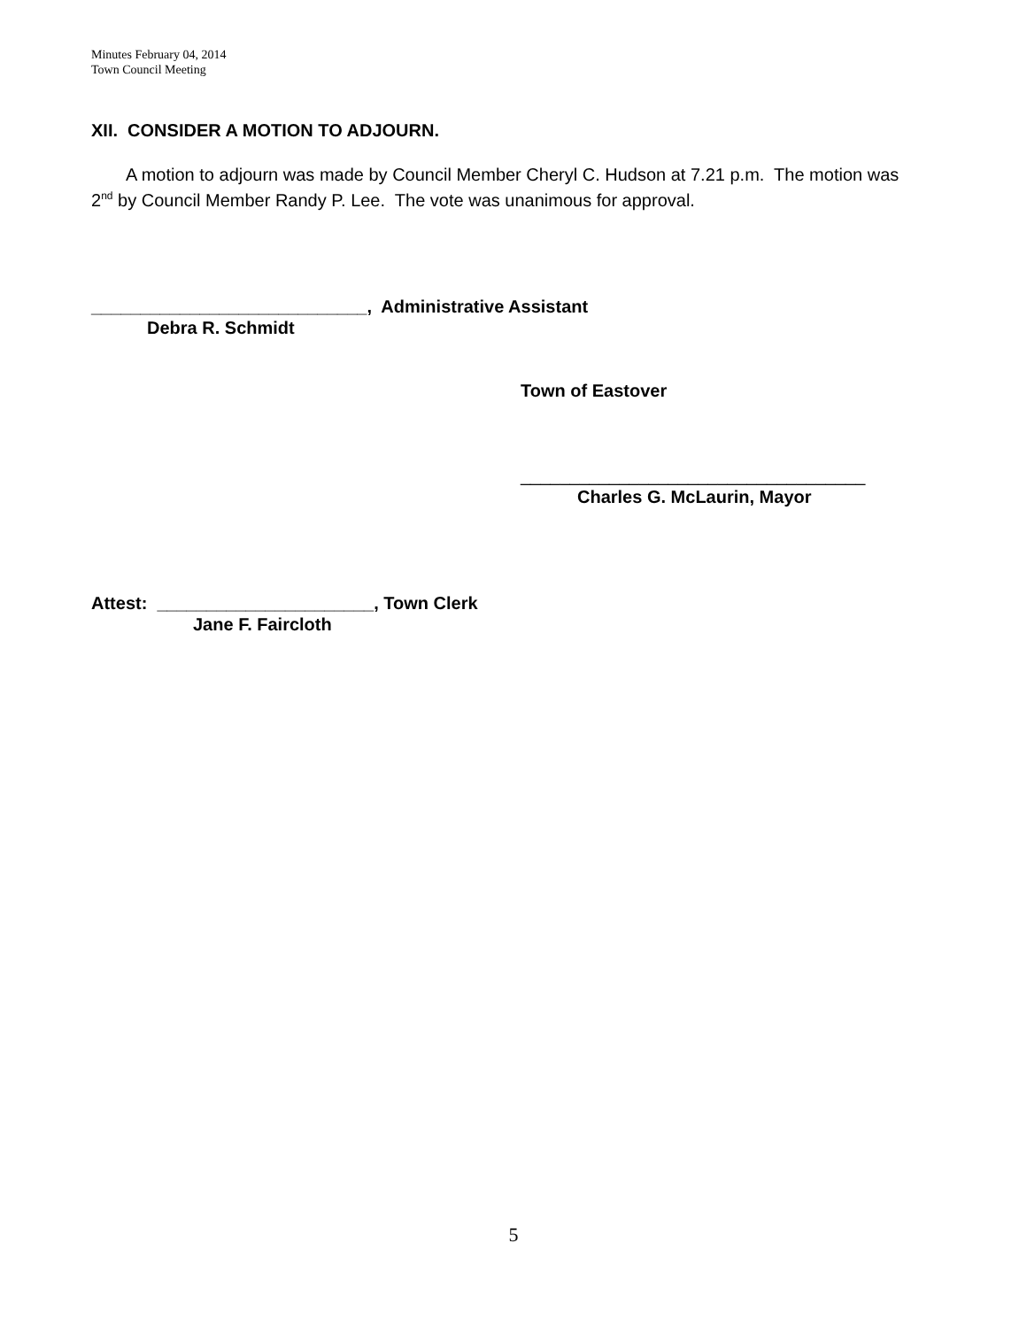Minutes February 04, 2014
Town Council Meeting
XII. CONSIDER A MOTION TO ADJOURN.
A motion to adjourn was made by Council Member Cheryl C. Hudson at 7.21 p.m. The motion was 2<sup>nd</sup> by Council Member Randy P. Lee. The vote was unanimous for approval.
____________________________, Administrative Assistant
Debra R. Schmidt
Town of Eastover
___________________________________
Charles G. McLaurin, Mayor
Attest: ______________________, Town Clerk
Jane F. Faircloth
5